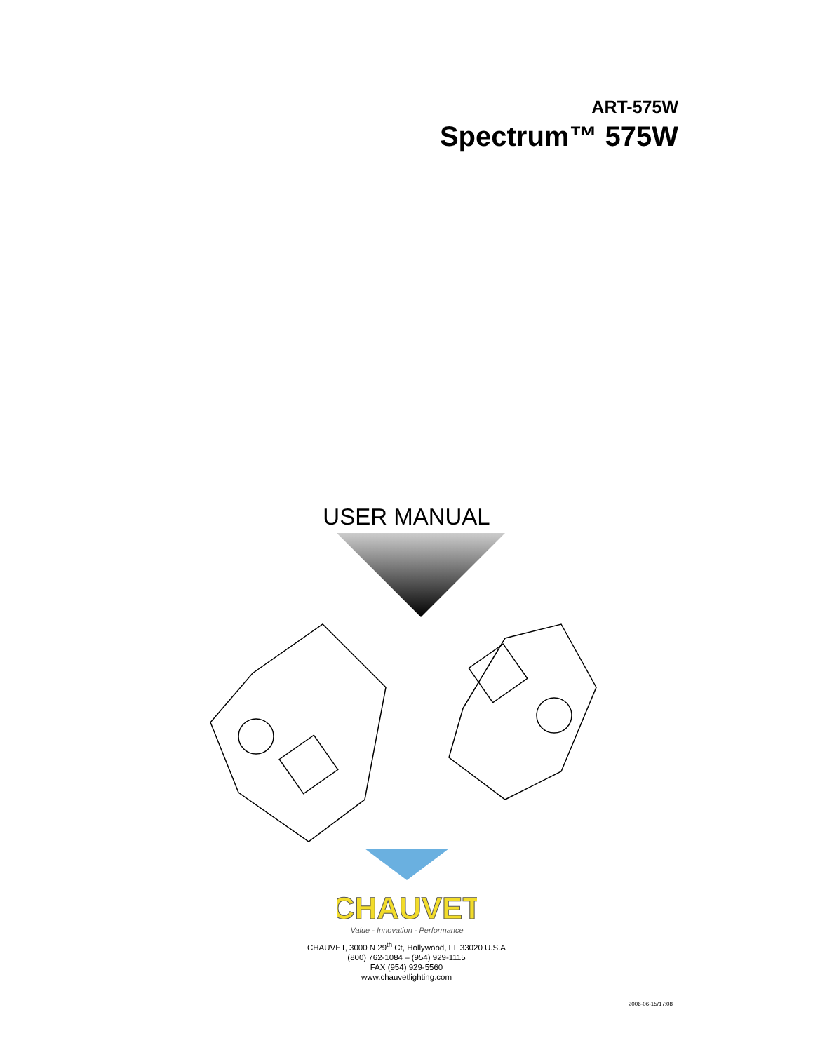ART-575W
Spectrum™ 575W
USER MANUAL
CHAUVET
Value - Innovation - Performance
CHAUVET, 3000 N 29<sup>th</sup> Ct, Hollywood, FL 33020 U.S.A
(800) 762-1084 – (954) 929-1115
FAX (954) 929-5560
www.chauvetlighting.com
2006-06-15/17:08